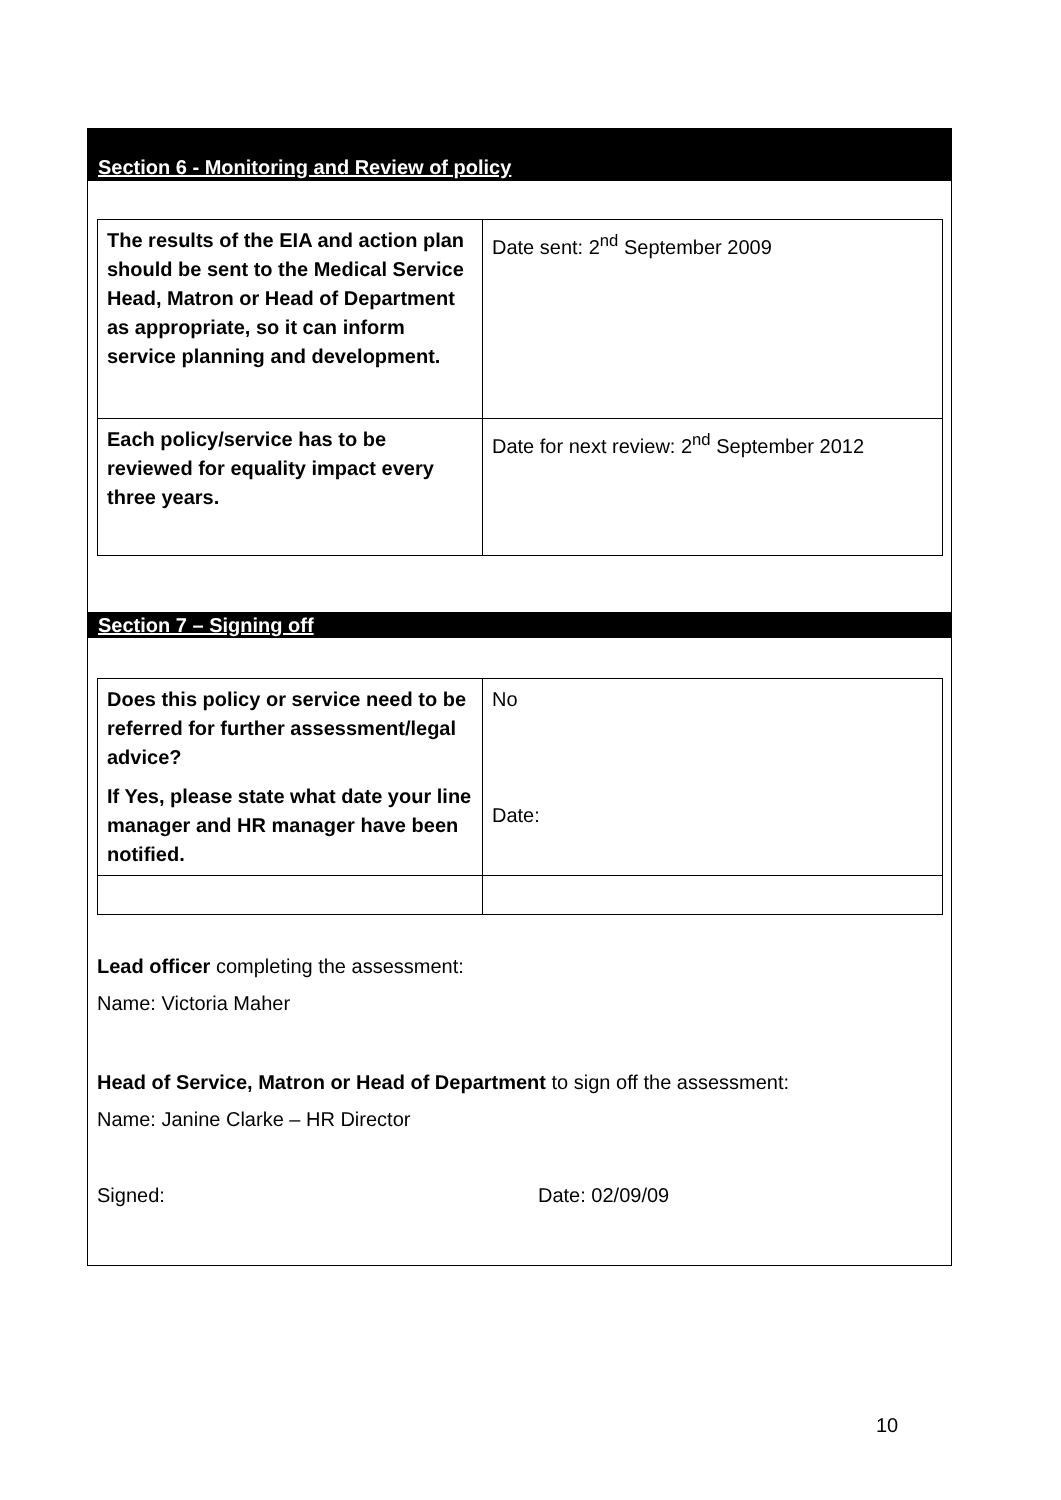Section 6 - Monitoring and Review of policy
| The results of the EIA and action plan should be sent to the Medical Service Head, Matron or Head of Department as appropriate, so it can inform service planning and development. | Date sent: 2<sup>nd</sup> September 2009 |
| Each policy/service has to be reviewed for equality impact every three years. | Date for next review: 2<sup>nd</sup> September 2012 |
Section 7 – Signing off
| Does this policy or service need to be referred for further assessment/legal advice? If Yes, please state what date your line manager and HR manager have been notified. | No Date: |
Lead officer completing the assessment:
Name: Victoria Maher
Head of Service, Matron or Head of Department to sign off the assessment:
Name: Janine Clarke – HR Director
Signed: Date: 02/09/09
10